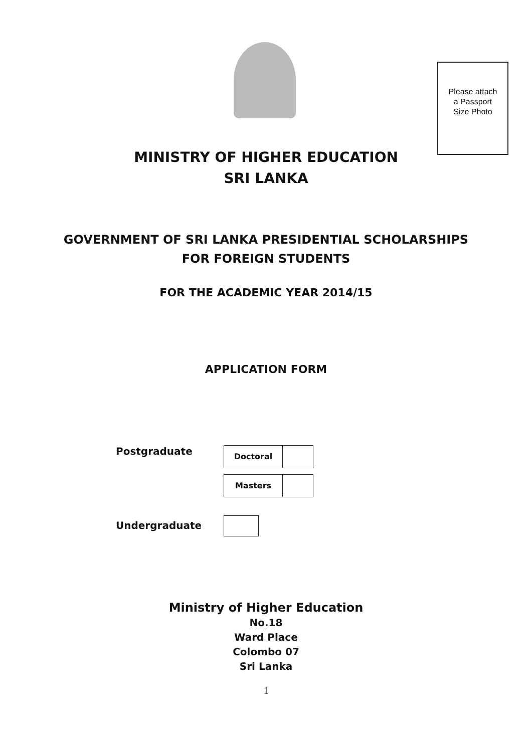Please attach
a Passport
Size Photo
MINISTRY OF HIGHER EDUCATION
SRI LANKA
GOVERNMENT OF SRI LANKA PRESIDENTIAL SCHOLARSHIPS
FOR FOREIGN STUDENTS
FOR THE ACADEMIC YEAR 2014/15
APPLICATION FORM
Postgraduate
Doctoral
Masters
Undergraduate
Ministry of Higher Education
No.18
Ward Place
Colombo 07
Sri Lanka
1